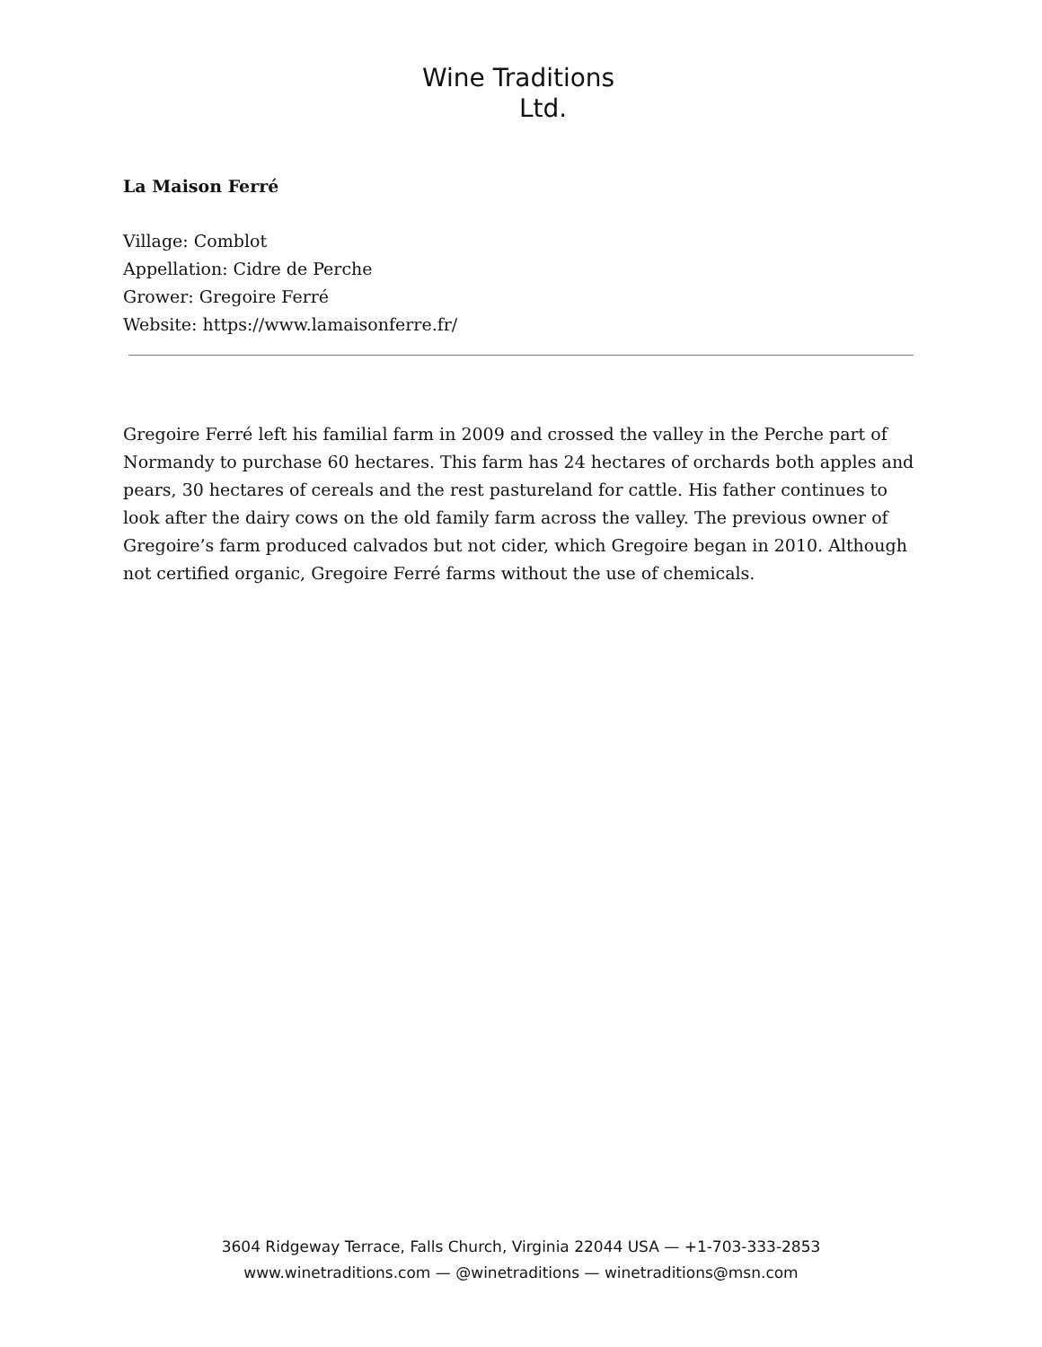Wine Traditions
Ltd.
La Maison Ferré
Village: Comblot
Appellation: Cidre de Perche
Grower: Gregoire Ferré
Website: https://www.lamaisonferre.fr/
Gregoire Ferré left his familial farm in 2009 and crossed the valley in the Perche part of Normandy to purchase 60 hectares. This farm has 24 hectares of orchards both apples and pears, 30 hectares of cereals and the rest pastureland for cattle. His father continues to look after the dairy cows on the old family farm across the valley. The previous owner of Gregoire’s farm produced calvados but not cider, which Gregoire began in 2010. Although not certified organic, Gregoire Ferré farms without the use of chemicals.
3604 Ridgeway Terrace, Falls Church, Virginia 22044 USA — +1-703-333-2853
www.winetraditions.com — @winetraditions — winetraditions@msn.com